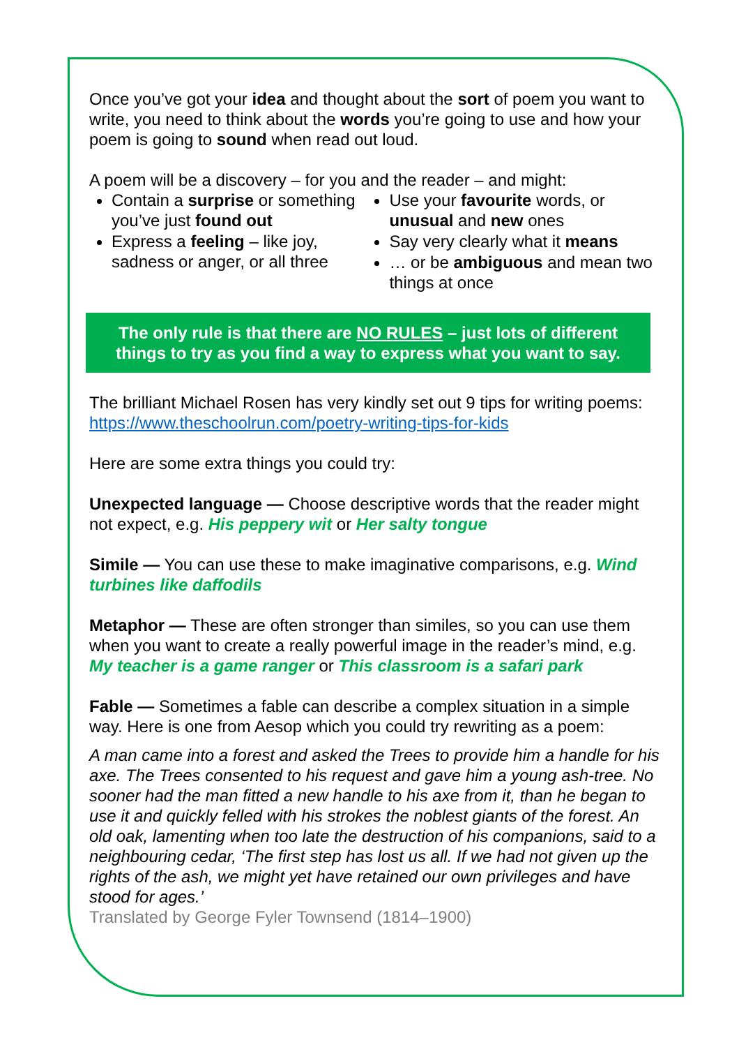Once you’ve got your idea and thought about the sort of poem you want to write, you need to think about the words you’re going to use and how your poem is going to sound when read out loud.
A poem will be a discovery – for you and the reader – and might:
Contain a surprise or something you’ve just found out
Express a feeling – like joy, sadness or anger, or all three
Use your favourite words, or unusual and new ones
Say very clearly what it means
… or be ambiguous and mean two things at once
The only rule is that there are NO RULES – just lots of different things to try as you find a way to express what you want to say.
The brilliant Michael Rosen has very kindly set out 9 tips for writing poems: https://www.theschoolrun.com/poetry-writing-tips-for-kids
Here are some extra things you could try:
Unexpected language — Choose descriptive words that the reader might not expect, e.g. His peppery wit or Her salty tongue
Simile — You can use these to make imaginative comparisons, e.g. Wind turbines like daffodils
Metaphor — These are often stronger than similes, so you can use them when you want to create a really powerful image in the reader’s mind, e.g. My teacher is a game ranger or This classroom is a safari park
Fable — Sometimes a fable can describe a complex situation in a simple way. Here is one from Aesop which you could try rewriting as a poem:
A man came into a forest and asked the Trees to provide him a handle for his axe. The Trees consented to his request and gave him a young ash-tree. No sooner had the man fitted a new handle to his axe from it, than he began to use it and quickly felled with his strokes the noblest giants of the forest. An old oak, lamenting when too late the destruction of his companions, said to a neighbouring cedar, ‘The first step has lost us all. If we had not given up the rights of the ash, we might yet have retained our own privileges and have stood for ages.’
Translated by George Fyler Townsend (1814–1900)